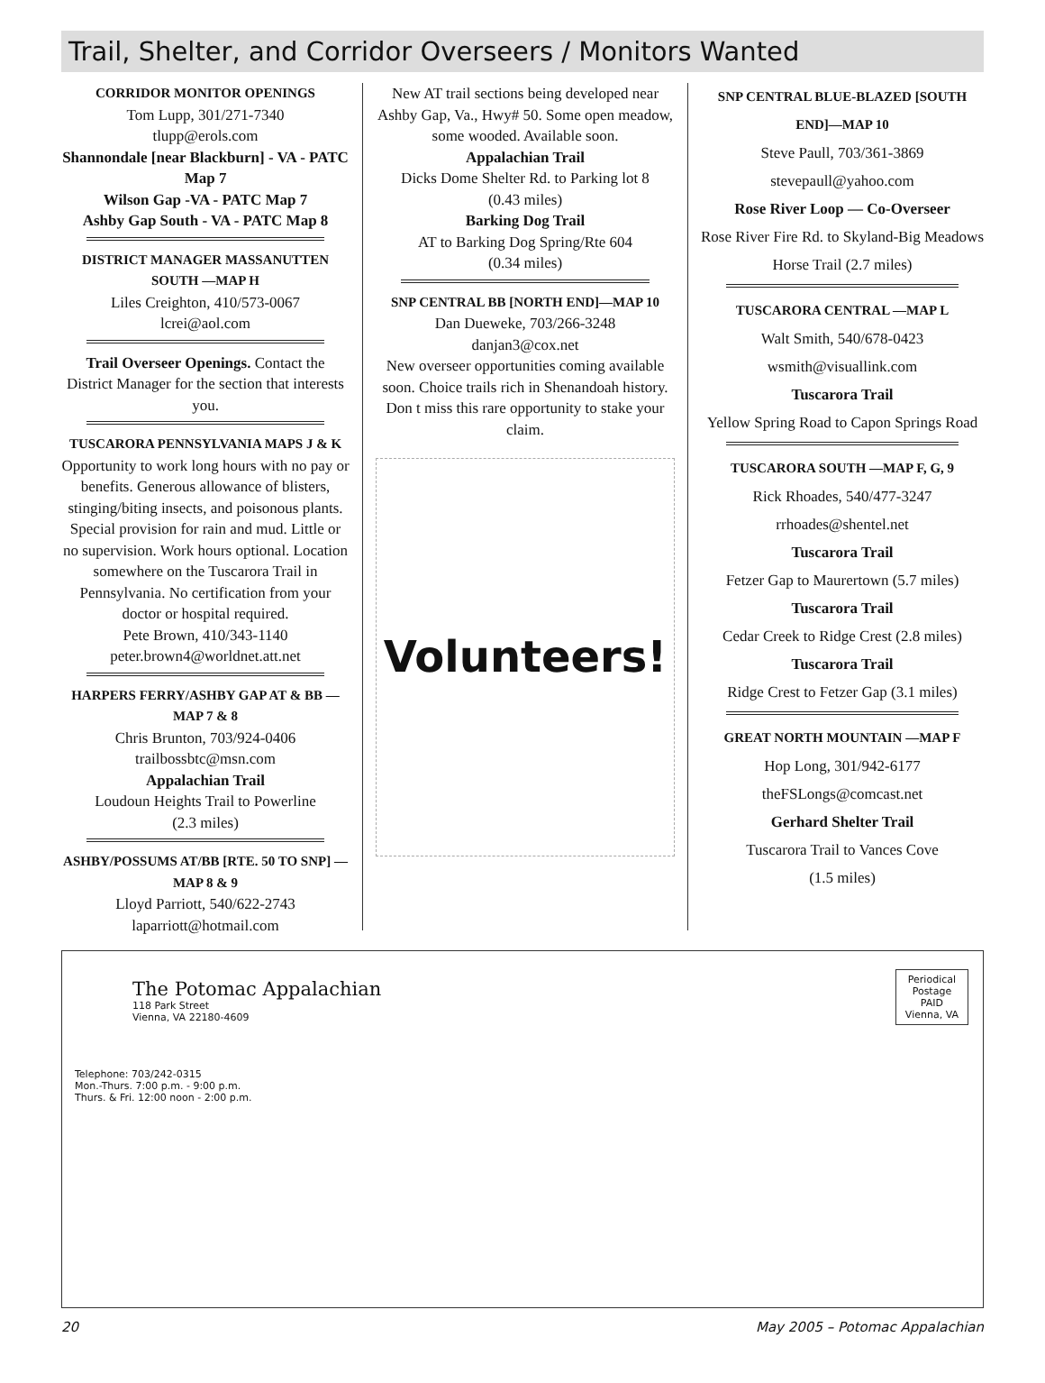Trail, Shelter, and Corridor Overseers / Monitors Wanted
CORRIDOR MONITOR OPENINGS
Tom Lupp, 301/271-7340
tlupp@erols.com
Shannondale [near Blackburn] - VA - PATC Map 7
Wilson Gap -VA - PATC Map 7
Ashby Gap South - VA - PATC Map 8
DISTRICT MANAGER MASSANUTTEN SOUTH —MAP H
Liles Creighton, 410/573-0067
lcrei@aol.com
Trail Overseer Openings. Contact the District Manager for the section that interests you.
TUSCARORA PENNSYLVANIA MAPS J & K
Opportunity to work long hours with no pay or benefits. Generous allowance of blisters, stinging/biting insects, and poisonous plants. Special provision for rain and mud. Little or no supervision. Work hours optional. Location somewhere on the Tuscarora Trail in Pennsylvania. No certification from your doctor or hospital required.
Pete Brown, 410/343-1140
peter.brown4@worldnet.att.net
HARPERS FERRY/ASHBY GAP AT & BB —MAP 7 & 8
Chris Brunton, 703/924-0406
trailbossbtc@msn.com
Appalachian Trail
Loudoun Heights Trail to Powerline
(2.3 miles)
ASHBY/POSSUMS AT/BB [RTE. 50 TO SNP] — MAP 8 & 9
Lloyd Parriott, 540/622-2743
laparriott@hotmail.com
New AT trail sections being developed near Ashby Gap, Va., Hwy# 50. Some open meadow, some wooded. Available soon.
Appalachian Trail
Dicks Dome Shelter Rd. to Parking lot 8
(0.43 miles)
Barking Dog Trail
AT to Barking Dog Spring/Rte 604
(0.34 miles)
SNP CENTRAL BB [NORTH END]—MAP 10
Dan Dueweke, 703/266-3248
danjan3@cox.net
New overseer opportunities coming available soon. Choice trails rich in Shenandoah history.
Don t miss this rare opportunity to stake your claim.
Volunteers!
SNP CENTRAL BLUE-BLAZED [SOUTH END]—MAP 10
Steve Paull, 703/361-3869
stevepaull@yahoo.com
Rose River Loop — Co-Overseer
Rose River Fire Rd. to Skyland-Big Meadows Horse Trail (2.7 miles)
TUSCARORA CENTRAL —MAP L
Walt Smith, 540/678-0423
wsmith@visuallink.com
Tuscarora Trail
Yellow Spring Road to Capon Springs Road
TUSCARORA SOUTH —MAP F, G, 9
Rick Rhoades, 540/477-3247
rrhoades@shentel.net
Tuscarora Trail
Fetzer Gap to Maurertown (5.7 miles)
Tuscarora Trail
Cedar Creek to Ridge Crest (2.8 miles)
Tuscarora Trail
Ridge Crest to Fetzer Gap (3.1 miles)
GREAT NORTH MOUNTAIN —MAP F
Hop Long, 301/942-6177
theFSLongs@comcast.net
Gerhard Shelter Trail
Tuscarora Trail to Vances Cove
(1.5 miles)
The Potomac Appalachian
118 Park Street
Vienna, VA 22180-4609
Periodical
Postage
PAID
Vienna, VA
Telephone: 703/242-0315
Mon.-Thurs. 7:00 p.m. - 9:00 p.m.
Thurs. & Fri. 12:00 noon - 2:00 p.m.
20 May 2005 – Potomac Appalachian